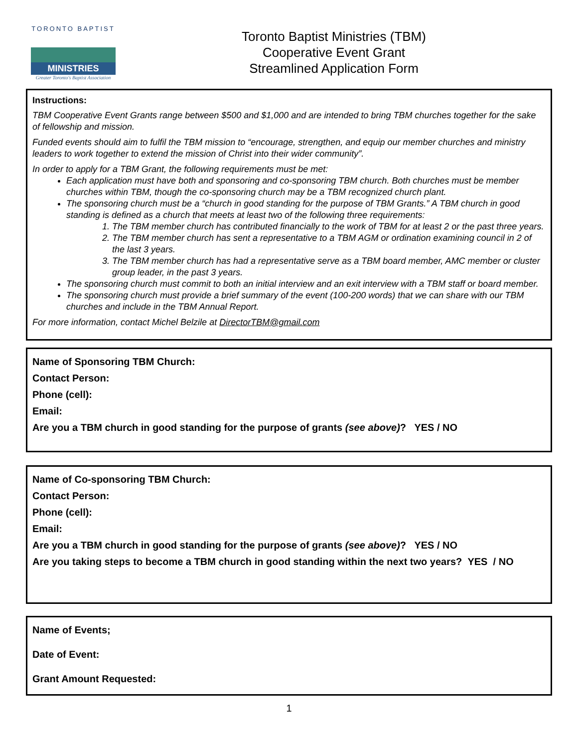TORONTO BAPTIST
MINISTRIES
Greater Toronto's Baptist Association
Toronto Baptist Ministries (TBM)
Cooperative Event Grant
Streamlined Application Form
Instructions:
TBM Cooperative Event Grants range between $500 and $1,000 and are intended to bring TBM churches together for the sake of fellowship and mission.
Funded events should aim to fulfil the TBM mission to “encourage, strengthen, and equip our member churches and ministry leaders to work together to extend the mission of Christ into their wider community”.
In order to apply for a TBM Grant, the following requirements must be met:
Each application must have both and sponsoring and co-sponsoring TBM church. Both churches must be member churches within TBM, though the co-sponsoring church may be a TBM recognized church plant.
The sponsoring church must be a “church in good standing for the purpose of TBM Grants.” A TBM church in good standing is defined as a church that meets at least two of the following three requirements:
1. The TBM member church has contributed financially to the work of TBM for at least 2 or the past three years.
2. The TBM member church has sent a representative to a TBM AGM or ordination examining council in 2 of the last 3 years.
3. The TBM member church has had a representative serve as a TBM board member, AMC member or cluster group leader, in the past 3 years.
The sponsoring church must commit to both an initial interview and an exit interview with a TBM staff or board member.
The sponsoring church must provide a brief summary of the event (100-200 words) that we can share with our TBM churches and include in the TBM Annual Report.
For more information, contact Michel Belzile at DirectorTBM@gmail.com
Name of Sponsoring TBM Church:
Contact Person:
Phone (cell):
Email:
Are you a TBM church in good standing for the purpose of grants (see above)? YES / NO
Name of Co-sponsoring TBM Church:
Contact Person:
Phone (cell):
Email:
Are you a TBM church in good standing for the purpose of grants (see above)? YES / NO
Are you taking steps to become a TBM church in good standing within the next two years? YES / NO
Name of Events;
Date of Event:
Grant Amount Requested:
1